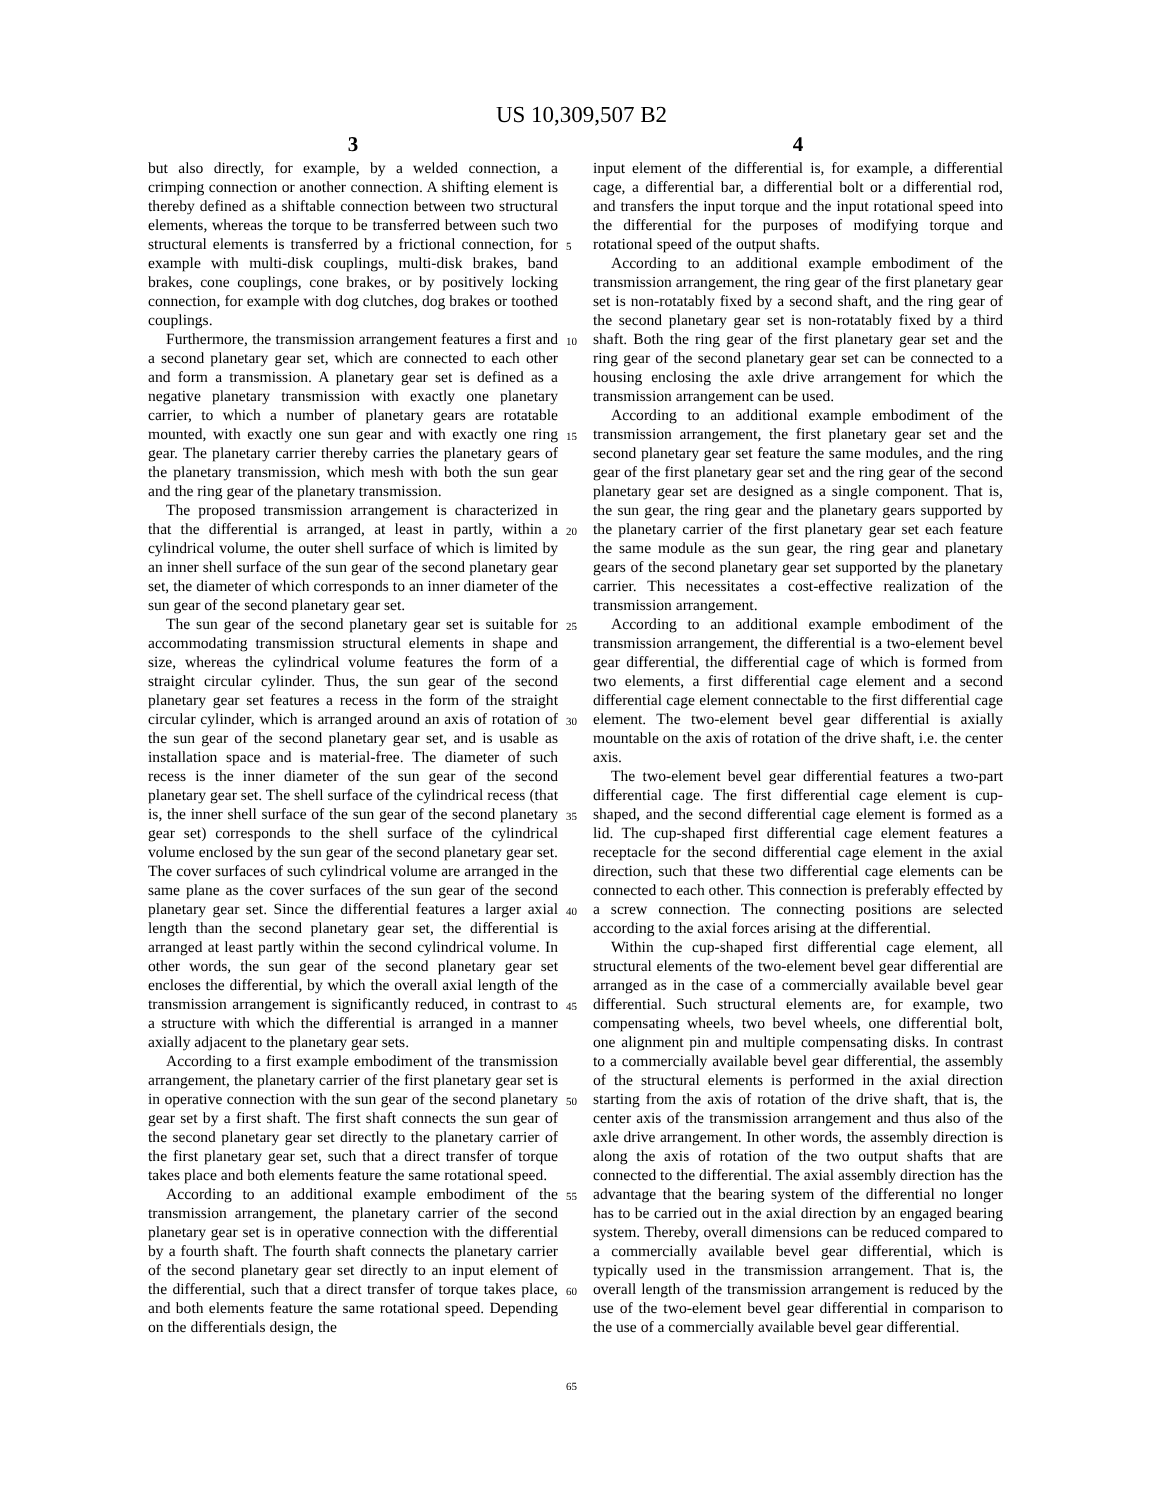US 10,309,507 B2
3
but also directly, for example, by a welded connection, a crimping connection or another connection. A shifting element is thereby defined as a shiftable connection between two structural elements, whereas the torque to be transferred between such two structural elements is transferred by a frictional connection, for example with multi-disk couplings, multi-disk brakes, band brakes, cone couplings, cone brakes, or by positively locking connection, for example with dog clutches, dog brakes or toothed couplings.
Furthermore, the transmission arrangement features a first and a second planetary gear set, which are connected to each other and form a transmission. A planetary gear set is defined as a negative planetary transmission with exactly one planetary carrier, to which a number of planetary gears are rotatable mounted, with exactly one sun gear and with exactly one ring gear. The planetary carrier thereby carries the planetary gears of the planetary transmission, which mesh with both the sun gear and the ring gear of the planetary transmission.
The proposed transmission arrangement is characterized in that the differential is arranged, at least in partly, within a cylindrical volume, the outer shell surface of which is limited by an inner shell surface of the sun gear of the second planetary gear set, the diameter of which corresponds to an inner diameter of the sun gear of the second planetary gear set.
The sun gear of the second planetary gear set is suitable for accommodating transmission structural elements in shape and size, whereas the cylindrical volume features the form of a straight circular cylinder. Thus, the sun gear of the second planetary gear set features a recess in the form of the straight circular cylinder, which is arranged around an axis of rotation of the sun gear of the second planetary gear set, and is usable as installation space and is material-free. The diameter of such recess is the inner diameter of the sun gear of the second planetary gear set. The shell surface of the cylindrical recess (that is, the inner shell surface of the sun gear of the second planetary gear set) corresponds to the shell surface of the cylindrical volume enclosed by the sun gear of the second planetary gear set. The cover surfaces of such cylindrical volume are arranged in the same plane as the cover surfaces of the sun gear of the second planetary gear set. Since the differential features a larger axial length than the second planetary gear set, the differential is arranged at least partly within the second cylindrical volume. In other words, the sun gear of the second planetary gear set encloses the differential, by which the overall axial length of the transmission arrangement is significantly reduced, in contrast to a structure with which the differential is arranged in a manner axially adjacent to the planetary gear sets.
According to a first example embodiment of the transmission arrangement, the planetary carrier of the first planetary gear set is in operative connection with the sun gear of the second planetary gear set by a first shaft. The first shaft connects the sun gear of the second planetary gear set directly to the planetary carrier of the first planetary gear set, such that a direct transfer of torque takes place and both elements feature the same rotational speed.
According to an additional example embodiment of the transmission arrangement, the planetary carrier of the second planetary gear set is in operative connection with the differential by a fourth shaft. The fourth shaft connects the planetary carrier of the second planetary gear set directly to an input element of the differential, such that a direct transfer of torque takes place, and both elements feature the same rotational speed. Depending on the differentials design, the
4
input element of the differential is, for example, a differential cage, a differential bar, a differential bolt or a differential rod, and transfers the input torque and the input rotational speed into the differential for the purposes of modifying torque and rotational speed of the output shafts.
According to an additional example embodiment of the transmission arrangement, the ring gear of the first planetary gear set is non-rotatably fixed by a second shaft, and the ring gear of the second planetary gear set is non-rotatably fixed by a third shaft. Both the ring gear of the first planetary gear set and the ring gear of the second planetary gear set can be connected to a housing enclosing the axle drive arrangement for which the transmission arrangement can be used.
According to an additional example embodiment of the transmission arrangement, the first planetary gear set and the second planetary gear set feature the same modules, and the ring gear of the first planetary gear set and the ring gear of the second planetary gear set are designed as a single component. That is, the sun gear, the ring gear and the planetary gears supported by the planetary carrier of the first planetary gear set each feature the same module as the sun gear, the ring gear and planetary gears of the second planetary gear set supported by the planetary carrier. This necessitates a cost-effective realization of the transmission arrangement.
According to an additional example embodiment of the transmission arrangement, the differential is a two-element bevel gear differential, the differential cage of which is formed from two elements, a first differential cage element and a second differential cage element connectable to the first differential cage element. The two-element bevel gear differential is axially mountable on the axis of rotation of the drive shaft, i.e. the center axis.
The two-element bevel gear differential features a two-part differential cage. The first differential cage element is cup-shaped, and the second differential cage element is formed as a lid. The cup-shaped first differential cage element features a receptacle for the second differential cage element in the axial direction, such that these two differential cage elements can be connected to each other. This connection is preferably effected by a screw connection. The connecting positions are selected according to the axial forces arising at the differential.
Within the cup-shaped first differential cage element, all structural elements of the two-element bevel gear differential are arranged as in the case of a commercially available bevel gear differential. Such structural elements are, for example, two compensating wheels, two bevel wheels, one differential bolt, one alignment pin and multiple compensating disks. In contrast to a commercially available bevel gear differential, the assembly of the structural elements is performed in the axial direction starting from the axis of rotation of the drive shaft, that is, the center axis of the transmission arrangement and thus also of the axle drive arrangement. In other words, the assembly direction is along the axis of rotation of the two output shafts that are connected to the differential. The axial assembly direction has the advantage that the bearing system of the differential no longer has to be carried out in the axial direction by an engaged bearing system. Thereby, overall dimensions can be reduced compared to a commercially available bevel gear differential, which is typically used in the transmission arrangement. That is, the overall length of the transmission arrangement is reduced by the use of the two-element bevel gear differential in comparison to the use of a commercially available bevel gear differential.
5
10
15
20
25
30
35
40
45
50
55
60
65